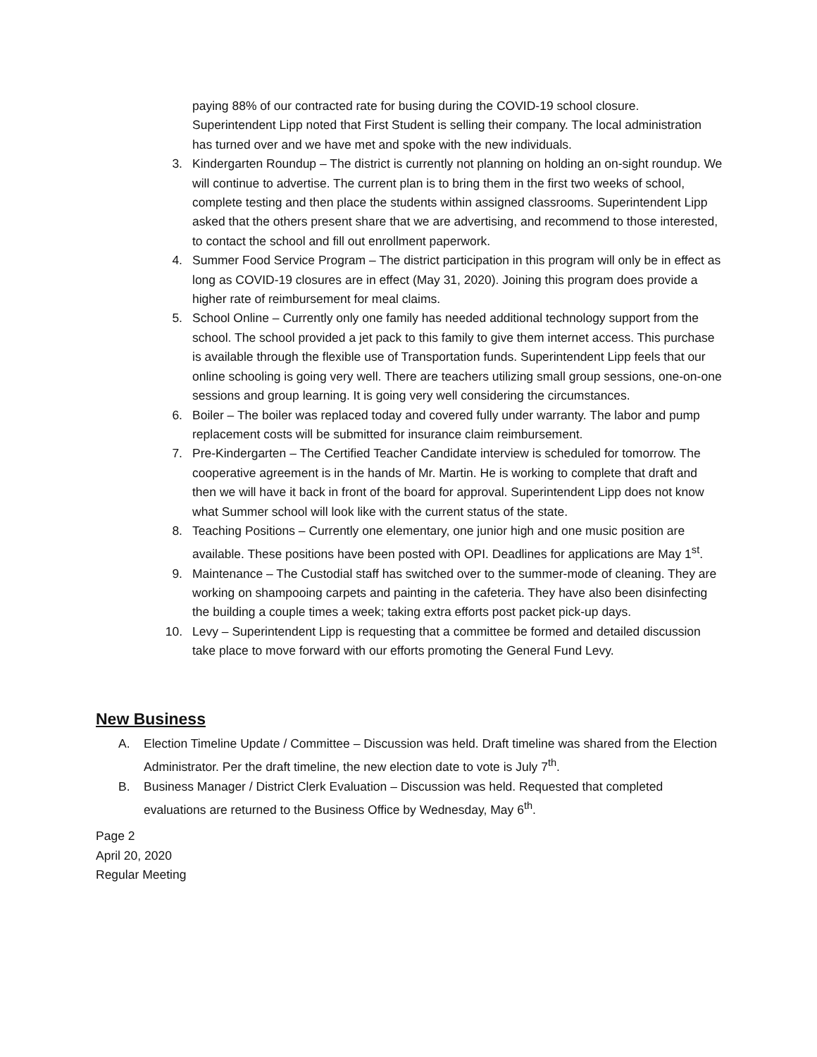paying 88% of our contracted rate for busing during the COVID-19 school closure. Superintendent Lipp noted that First Student is selling their company. The local administration has turned over and we have met and spoke with the new individuals.
3. Kindergarten Roundup – The district is currently not planning on holding an on-sight roundup. We will continue to advertise. The current plan is to bring them in the first two weeks of school, complete testing and then place the students within assigned classrooms. Superintendent Lipp asked that the others present share that we are advertising, and recommend to those interested, to contact the school and fill out enrollment paperwork.
4. Summer Food Service Program – The district participation in this program will only be in effect as long as COVID-19 closures are in effect (May 31, 2020). Joining this program does provide a higher rate of reimbursement for meal claims.
5. School Online – Currently only one family has needed additional technology support from the school. The school provided a jet pack to this family to give them internet access. This purchase is available through the flexible use of Transportation funds. Superintendent Lipp feels that our online schooling is going very well. There are teachers utilizing small group sessions, one-on-one sessions and group learning. It is going very well considering the circumstances.
6. Boiler – The boiler was replaced today and covered fully under warranty. The labor and pump replacement costs will be submitted for insurance claim reimbursement.
7. Pre-Kindergarten – The Certified Teacher Candidate interview is scheduled for tomorrow. The cooperative agreement is in the hands of Mr. Martin. He is working to complete that draft and then we will have it back in front of the board for approval. Superintendent Lipp does not know what Summer school will look like with the current status of the state.
8. Teaching Positions – Currently one elementary, one junior high and one music position are available. These positions have been posted with OPI. Deadlines for applications are May 1<sup>st</sup>.
9. Maintenance – The Custodial staff has switched over to the summer-mode of cleaning. They are working on shampooing carpets and painting in the cafeteria. They have also been disinfecting the building a couple times a week; taking extra efforts post packet pick-up days.
10. Levy – Superintendent Lipp is requesting that a committee be formed and detailed discussion take place to move forward with our efforts promoting the General Fund Levy.
New Business
A. Election Timeline Update / Committee – Discussion was held. Draft timeline was shared from the Election Administrator. Per the draft timeline, the new election date to vote is July 7<sup>th</sup>.
B. Business Manager / District Clerk Evaluation – Discussion was held. Requested that completed evaluations are returned to the Business Office by Wednesday, May 6<sup>th</sup>.
Page 2
April 20, 2020
Regular Meeting